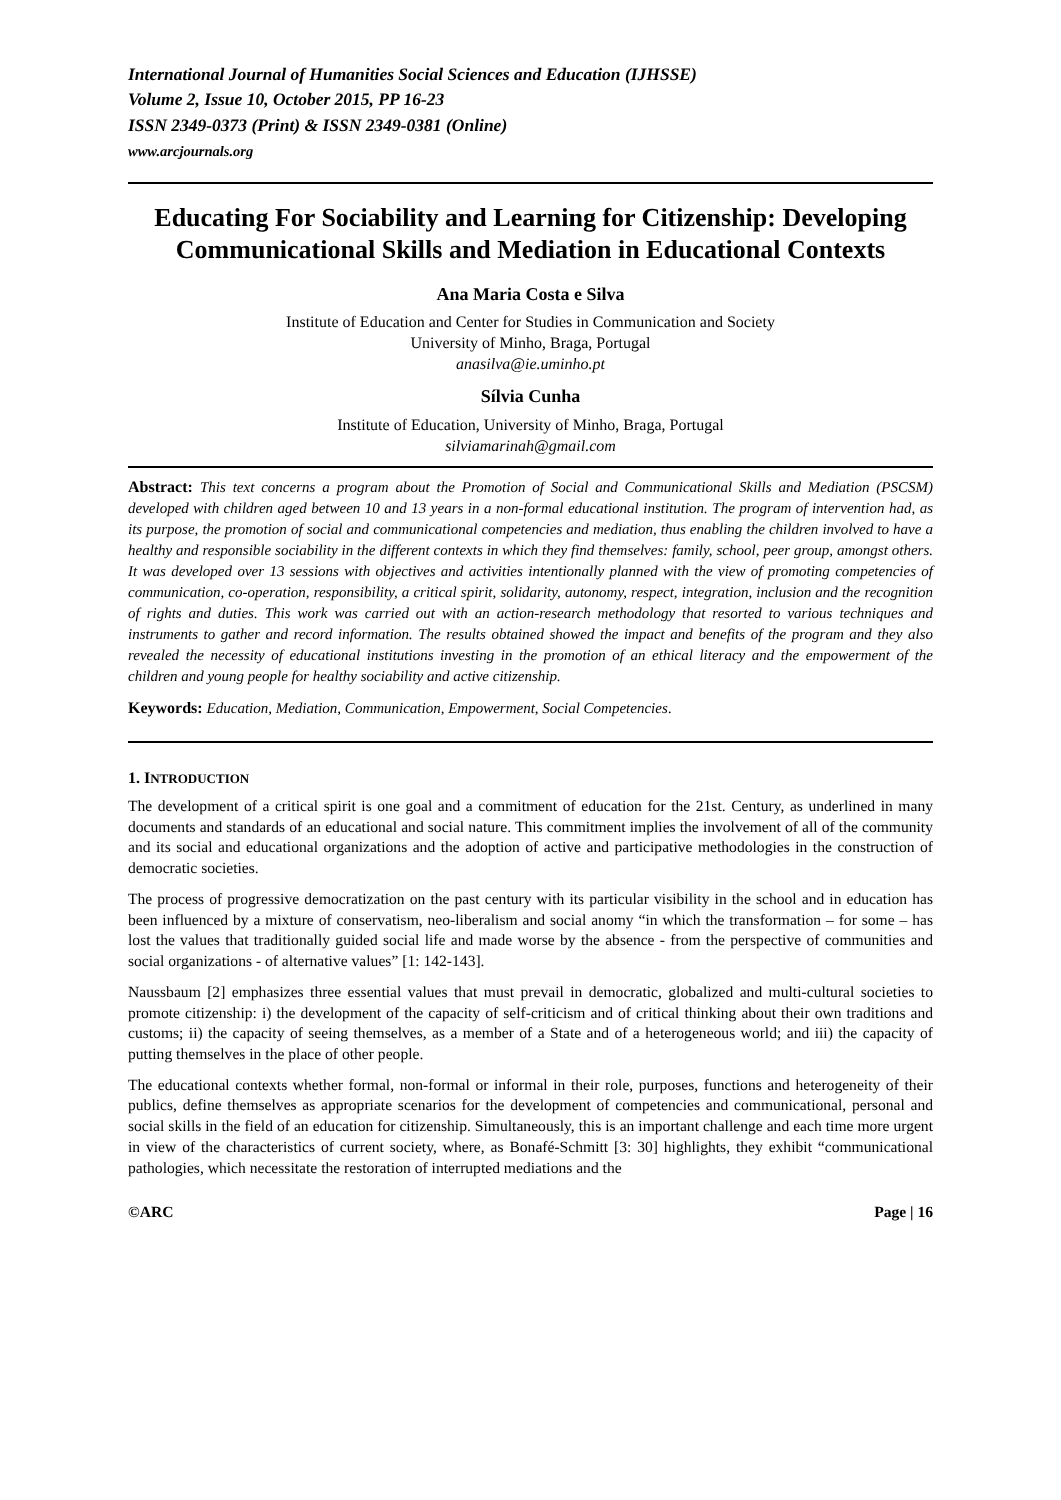International Journal of Humanities Social Sciences and Education (IJHSSE)
Volume 2, Issue 10, October 2015, PP 16-23
ISSN 2349-0373 (Print) & ISSN 2349-0381 (Online)
www.arcjournals.org
Educating For Sociability and Learning for Citizenship: Developing Communicational Skills and Mediation in Educational Contexts
Ana Maria Costa e Silva
Institute of Education and Center for Studies in Communication and Society
University of Minho, Braga, Portugal
anasilva@ie.uminho.pt
Sílvia Cunha
Institute of Education, University of Minho, Braga, Portugal
silviamarinah@gmail.com
Abstract: This text concerns a program about the Promotion of Social and Communicational Skills and Mediation (PSCSM) developed with children aged between 10 and 13 years in a non-formal educational institution. The program of intervention had, as its purpose, the promotion of social and communicational competencies and mediation, thus enabling the children involved to have a healthy and responsible sociability in the different contexts in which they find themselves: family, school, peer group, amongst others. It was developed over 13 sessions with objectives and activities intentionally planned with the view of promoting competencies of communication, co-operation, responsibility, a critical spirit, solidarity, autonomy, respect, integration, inclusion and the recognition of rights and duties. This work was carried out with an action-research methodology that resorted to various techniques and instruments to gather and record information. The results obtained showed the impact and benefits of the program and they also revealed the necessity of educational institutions investing in the promotion of an ethical literacy and the empowerment of the children and young people for healthy sociability and active citizenship.
Keywords: Education, Mediation, Communication, Empowerment, Social Competencies.
1. INTRODUCTION
The development of a critical spirit is one goal and a commitment of education for the 21st. Century, as underlined in many documents and standards of an educational and social nature. This commitment implies the involvement of all of the community and its social and educational organizations and the adoption of active and participative methodologies in the construction of democratic societies.
The process of progressive democratization on the past century with its particular visibility in the school and in education has been influenced by a mixture of conservatism, neo-liberalism and social anomy “in which the transformation – for some – has lost the values that traditionally guided social life and made worse by the absence - from the perspective of communities and social organizations - of alternative values” [1: 142-143].
Naussbaum [2] emphasizes three essential values that must prevail in democratic, globalized and multi-cultural societies to promote citizenship: i) the development of the capacity of self-criticism and of critical thinking about their own traditions and customs; ii) the capacity of seeing themselves, as a member of a State and of a heterogeneous world; and iii) the capacity of putting themselves in the place of other people.
The educational contexts whether formal, non-formal or informal in their role, purposes, functions and heterogeneity of their publics, define themselves as appropriate scenarios for the development of competencies and communicational, personal and social skills in the field of an education for citizenship. Simultaneously, this is an important challenge and each time more urgent in view of the characteristics of current society, where, as Bonafé-Schmitt [3: 30] highlights, they exhibit “communicational pathologies, which necessitate the restoration of interrupted mediations and the
©ARC Page | 16